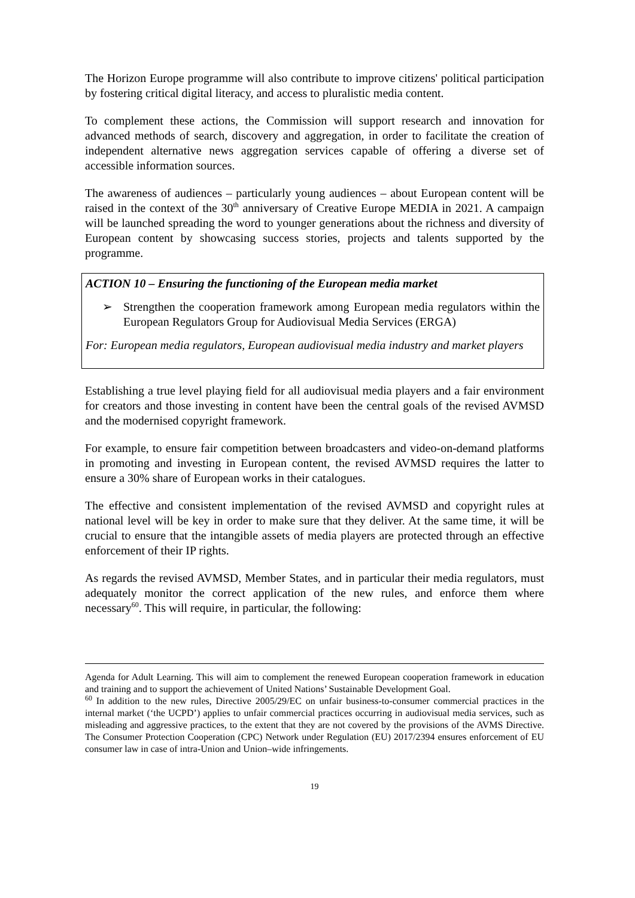The Horizon Europe programme will also contribute to improve citizens' political participation by fostering critical digital literacy, and access to pluralistic media content.
To complement these actions, the Commission will support research and innovation for advanced methods of search, discovery and aggregation, in order to facilitate the creation of independent alternative news aggregation services capable of offering a diverse set of accessible information sources.
The awareness of audiences – particularly young audiences – about European content will be raised in the context of the 30<sup>th</sup> anniversary of Creative Europe MEDIA in 2021. A campaign will be launched spreading the word to younger generations about the richness and diversity of European content by showcasing success stories, projects and talents supported by the programme.
ACTION 10 – Ensuring the functioning of the European media market
➢ Strengthen the cooperation framework among European media regulators within the European Regulators Group for Audiovisual Media Services (ERGA)
For: European media regulators, European audiovisual media industry and market players
Establishing a true level playing field for all audiovisual media players and a fair environment for creators and those investing in content have been the central goals of the revised AVMSD and the modernised copyright framework.
For example, to ensure fair competition between broadcasters and video-on-demand platforms in promoting and investing in European content, the revised AVMSD requires the latter to ensure a 30% share of European works in their catalogues.
The effective and consistent implementation of the revised AVMSD and copyright rules at national level will be key in order to make sure that they deliver. At the same time, it will be crucial to ensure that the intangible assets of media players are protected through an effective enforcement of their IP rights.
As regards the revised AVMSD, Member States, and in particular their media regulators, must adequately monitor the correct application of the new rules, and enforce them where necessary<sup>60</sup>. This will require, in particular, the following:
Agenda for Adult Learning. This will aim to complement the renewed European cooperation framework in education and training and to support the achievement of United Nations’ Sustainable Development Goal.
<sup>60</sup> In addition to the new rules, Directive 2005/29/EC on unfair business-to-consumer commercial practices in the internal market (‘the UCPD’) applies to unfair commercial practices occurring in audiovisual media services, such as misleading and aggressive practices, to the extent that they are not covered by the provisions of the AVMS Directive. The Consumer Protection Cooperation (CPC) Network under Regulation (EU) 2017/2394 ensures enforcement of EU consumer law in case of intra-Union and Union–wide infringements.
19